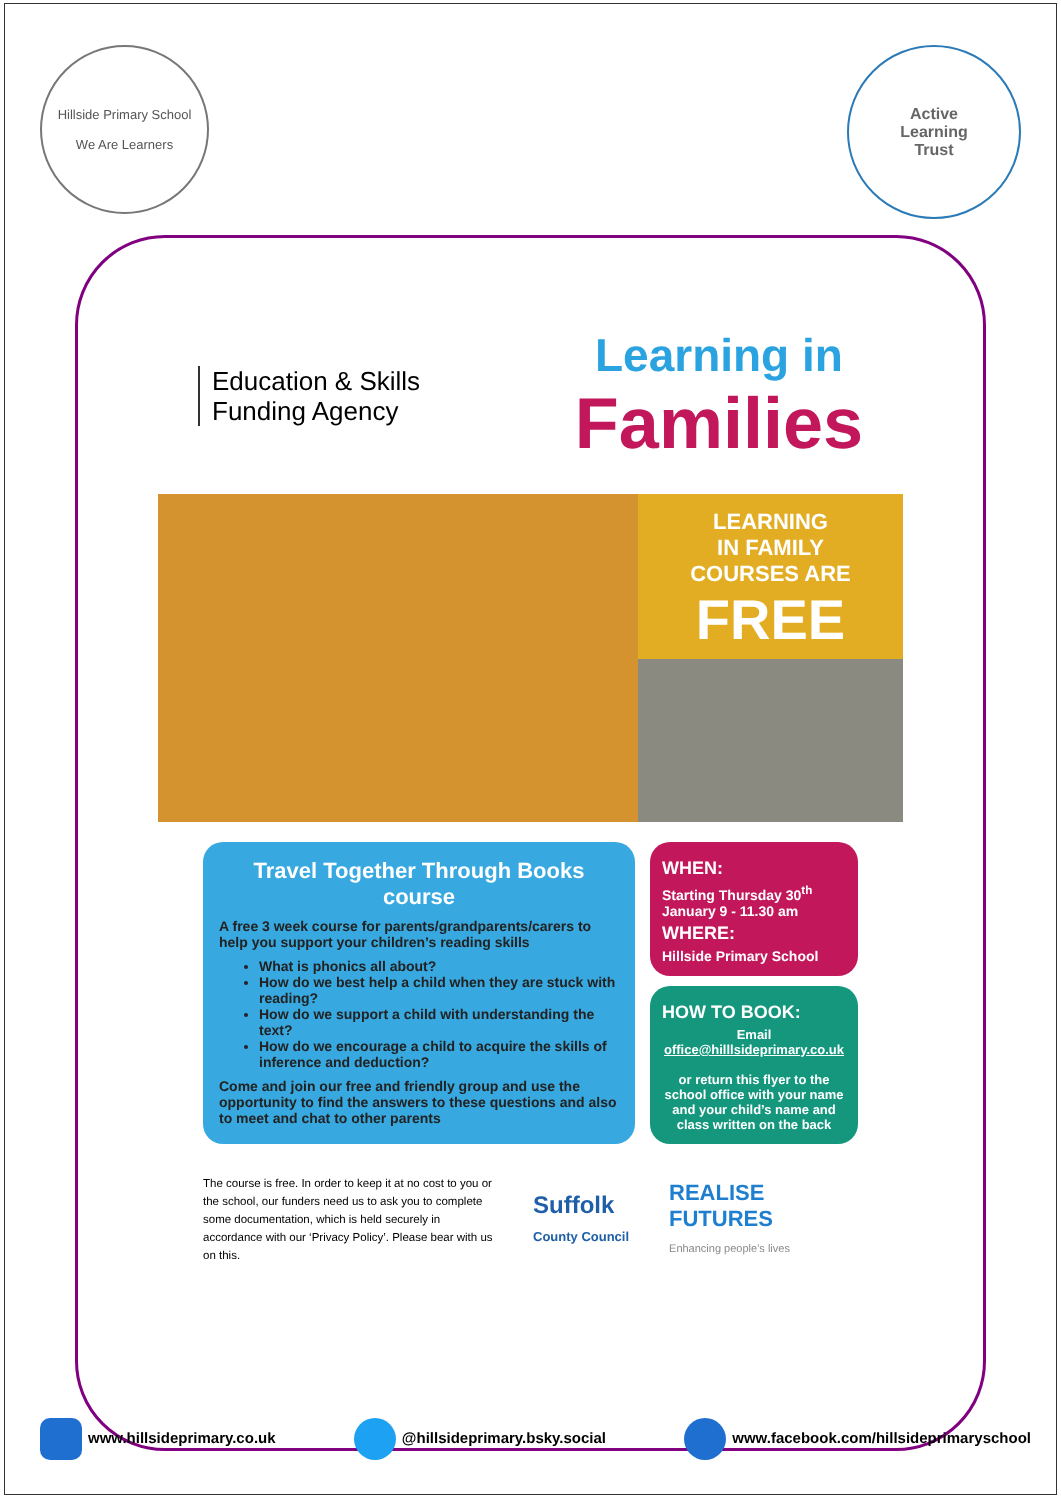Hillside Primary School
We Are Learners
Active
Learning
Trust
Education & Skills
Funding Agency
Learning in
Families
LEARNING
IN FAMILY
COURSES ARE
FREE
Travel Together Through Books course
A free 3 week course for parents/grandparents/carers to help you support your children’s reading skills
What is phonics all about?
How do we best help a child when they are stuck with reading?
How do we support a child with understanding the text?
How do we encourage a child to acquire the skills of inference and deduction?
Come and join our free and friendly group and use the opportunity to find the answers to these questions and also to meet and chat to other parents
WHEN:
Starting Thursday 30<sup>th</sup>
January 9 - 11.30 am
WHERE:
Hillside Primary School
HOW TO BOOK:
Email
office@hilllsideprimary.co.uk
or return this flyer to the school office with your name and your child’s name and class written on the back
The course is free. In order to keep it at no cost to you or the school, our funders need us to ask you to complete some documentation, which is held securely in accordance with our ‘Privacy Policy’. Please bear with us on this.
Suffolk
County Council
REALISE
FUTURES
Enhancing people’s lives
www.hillsideprimary.co.uk @hillsideprimary.bsky.social www.facebook.com/hillsideprimaryschool